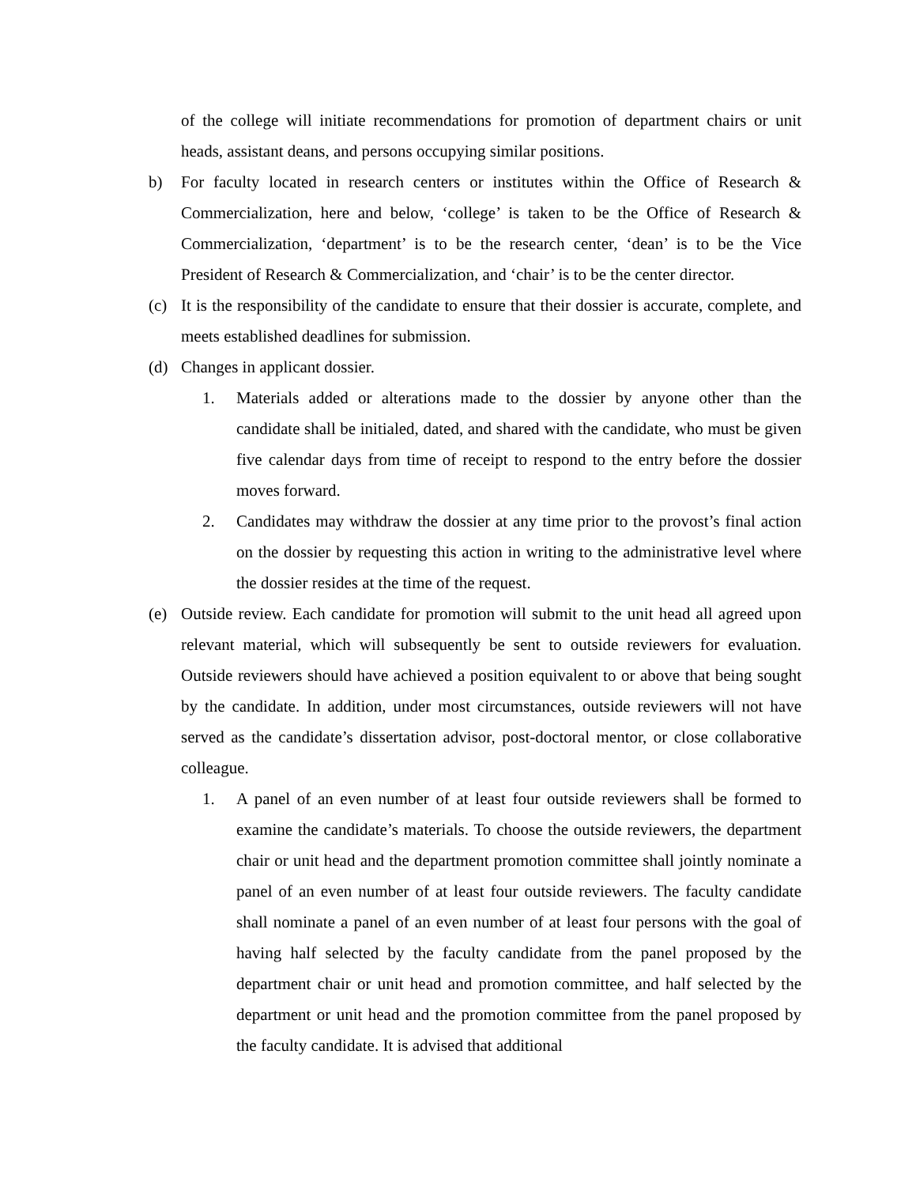of the college will initiate recommendations for promotion of department chairs or unit heads, assistant deans, and persons occupying similar positions.
b) For faculty located in research centers or institutes within the Office of Research & Commercialization, here and below, ‘college’ is taken to be the Office of Research & Commercialization, ‘department’ is to be the research center, ‘dean’ is to be the Vice President of Research & Commercialization, and ‘chair’ is to be the center director.
(c) It is the responsibility of the candidate to ensure that their dossier is accurate, complete, and meets established deadlines for submission.
(d) Changes in applicant dossier.
1. Materials added or alterations made to the dossier by anyone other than the candidate shall be initialed, dated, and shared with the candidate, who must be given five calendar days from time of receipt to respond to the entry before the dossier moves forward.
2. Candidates may withdraw the dossier at any time prior to the provost’s final action on the dossier by requesting this action in writing to the administrative level where the dossier resides at the time of the request.
(e) Outside review. Each candidate for promotion will submit to the unit head all agreed upon relevant material, which will subsequently be sent to outside reviewers for evaluation. Outside reviewers should have achieved a position equivalent to or above that being sought by the candidate. In addition, under most circumstances, outside reviewers will not have served as the candidate’s dissertation advisor, post-doctoral mentor, or close collaborative colleague.
1. A panel of an even number of at least four outside reviewers shall be formed to examine the candidate’s materials. To choose the outside reviewers, the department chair or unit head and the department promotion committee shall jointly nominate a panel of an even number of at least four outside reviewers. The faculty candidate shall nominate a panel of an even number of at least four persons with the goal of having half selected by the faculty candidate from the panel proposed by the department chair or unit head and promotion committee, and half selected by the department or unit head and the promotion committee from the panel proposed by the faculty candidate. It is advised that additional